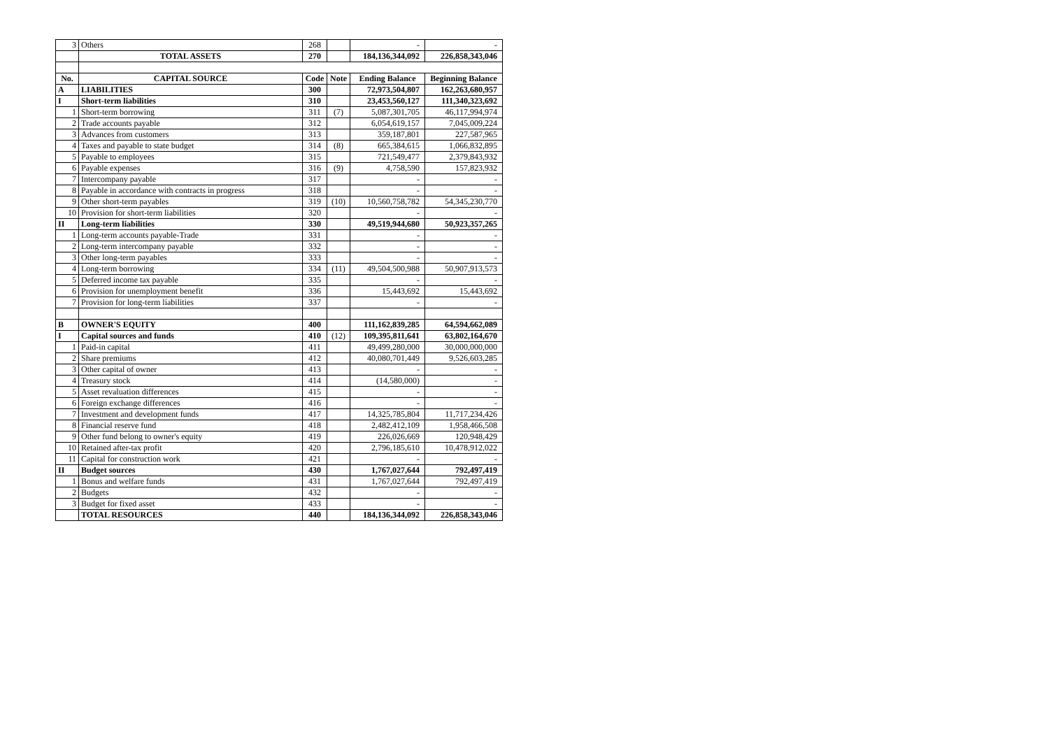| 3 | Others | 268 | | - | - |
| | TOTAL ASSETS | 270 | | 184,136,344,092 | 226,858,343,046 |
| No. | CAPITAL SOURCE | Code | Note | Ending Balance | Beginning Balance |
| A | LIABILITIES | 300 | | 72,973,504,807 | 162,263,680,957 |
| I | Short-term liabilities | 310 | | 23,453,560,127 | 111,340,323,692 |
| 1 | Short-term borrowing | 311 | (7) | 5,087,301,705 | 46,117,994,974 |
| 2 | Trade accounts payable | 312 | | 6,054,619,157 | 7,045,009,224 |
| 3 | Advances from customers | 313 | | 359,187,801 | 227,587,965 |
| 4 | Taxes and payable to state budget | 314 | (8) | 665,384,615 | 1,066,832,895 |
| 5 | Payable to employees | 315 | | 721,549,477 | 2,379,843,932 |
| 6 | Payable expenses | 316 | (9) | 4,758,590 | 157,823,932 |
| 7 | Intercompany payable | 317 | | - | - |
| 8 | Payable in accordance with contracts in progress | 318 | | - | - |
| 9 | Other short-term payables | 319 | (10) | 10,560,758,782 | 54,345,230,770 |
| 10 | Provision for short-term liabilities | 320 | | - | - |
| II | Long-term liabilities | 330 | | 49,519,944,680 | 50,923,357,265 |
| 1 | Long-term accounts payable-Trade | 331 | | - | - |
| 2 | Long-term intercompany payable | 332 | | - | - |
| 3 | Other long-term payables | 333 | | - | - |
| 4 | Long-term borrowing | 334 | (11) | 49,504,500,988 | 50,907,913,573 |
| 5 | Deferred income tax payable | 335 | | - | - |
| 6 | Provision for unemployment benefit | 336 | | 15,443,692 | 15,443,692 |
| 7 | Provision for long-term liabilities | 337 | | - | - |
| B | OWNER'S EQUITY | 400 | | 111,162,839,285 | 64,594,662,089 |
| I | Capital sources and funds | 410 | (12) | 109,395,811,641 | 63,802,164,670 |
| 1 | Paid-in capital | 411 | | 49,499,280,000 | 30,000,000,000 |
| 2 | Share premiums | 412 | | 40,080,701,449 | 9,526,603,285 |
| 3 | Other capital of owner | 413 | | - | - |
| 4 | Treasury stock | 414 | | (14,580,000) | - |
| 5 | Asset revaluation differences | 415 | | - | - |
| 6 | Foreign exchange differences | 416 | | - | - |
| 7 | Investment and development funds | 417 | | 14,325,785,804 | 11,717,234,426 |
| 8 | Financial reserve fund | 418 | | 2,482,412,109 | 1,958,466,508 |
| 9 | Other fund belong to owner's equity | 419 | | 226,026,669 | 120,948,429 |
| 10 | Retained after-tax profit | 420 | | 2,796,185,610 | 10,478,912,022 |
| 11 | Capital for construction work | 421 | | - | - |
| II | Budget sources | 430 | | 1,767,027,644 | 792,497,419 |
| 1 | Bonus and welfare funds | 431 | | 1,767,027,644 | 792,497,419 |
| 2 | Budgets | 432 | | - | - |
| 3 | Budget for fixed asset | 433 | | - | - |
| | TOTAL RESOURCES | 440 | | 184,136,344,092 | 226,858,343,046 |